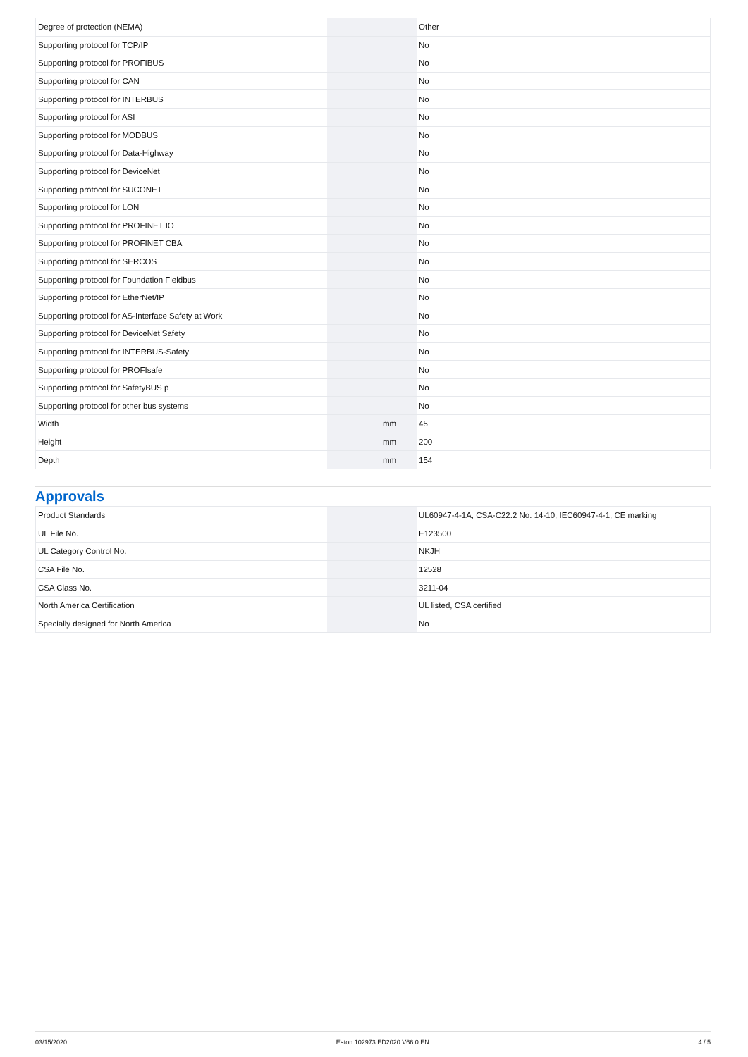| Degree of protection (NEMA) | | | Other |
| Supporting protocol for TCP/IP | | | No |
| Supporting protocol for PROFIBUS | | | No |
| Supporting protocol for CAN | | | No |
| Supporting protocol for INTERBUS | | | No |
| Supporting protocol for ASI | | | No |
| Supporting protocol for MODBUS | | | No |
| Supporting protocol for Data-Highway | | | No |
| Supporting protocol for DeviceNet | | | No |
| Supporting protocol for SUCONET | | | No |
| Supporting protocol for LON | | | No |
| Supporting protocol for PROFINET IO | | | No |
| Supporting protocol for PROFINET CBA | | | No |
| Supporting protocol for SERCOS | | | No |
| Supporting protocol for Foundation Fieldbus | | | No |
| Supporting protocol for EtherNet/IP | | | No |
| Supporting protocol for AS-Interface Safety at Work | | | No |
| Supporting protocol for DeviceNet Safety | | | No |
| Supporting protocol for INTERBUS-Safety | | | No |
| Supporting protocol for PROFIsafe | | | No |
| Supporting protocol for SafetyBUS p | | | No |
| Supporting protocol for other bus systems | | | No |
| Width | | mm | 45 |
| Height | | mm | 200 |
| Depth | | mm | 154 |
Approvals
| Product Standards | | | UL60947-4-1A; CSA-C22.2 No. 14-10; IEC60947-4-1; CE marking |
| UL File No. | | | E123500 |
| UL Category Control No. | | | NKJH |
| CSA File No. | | | 12528 |
| CSA Class No. | | | 3211-04 |
| North America Certification | | | UL listed, CSA certified |
| Specially designed for North America | | | No |
03/15/2020 Eaton 102973 ED2020 V66.0 EN 4 / 5